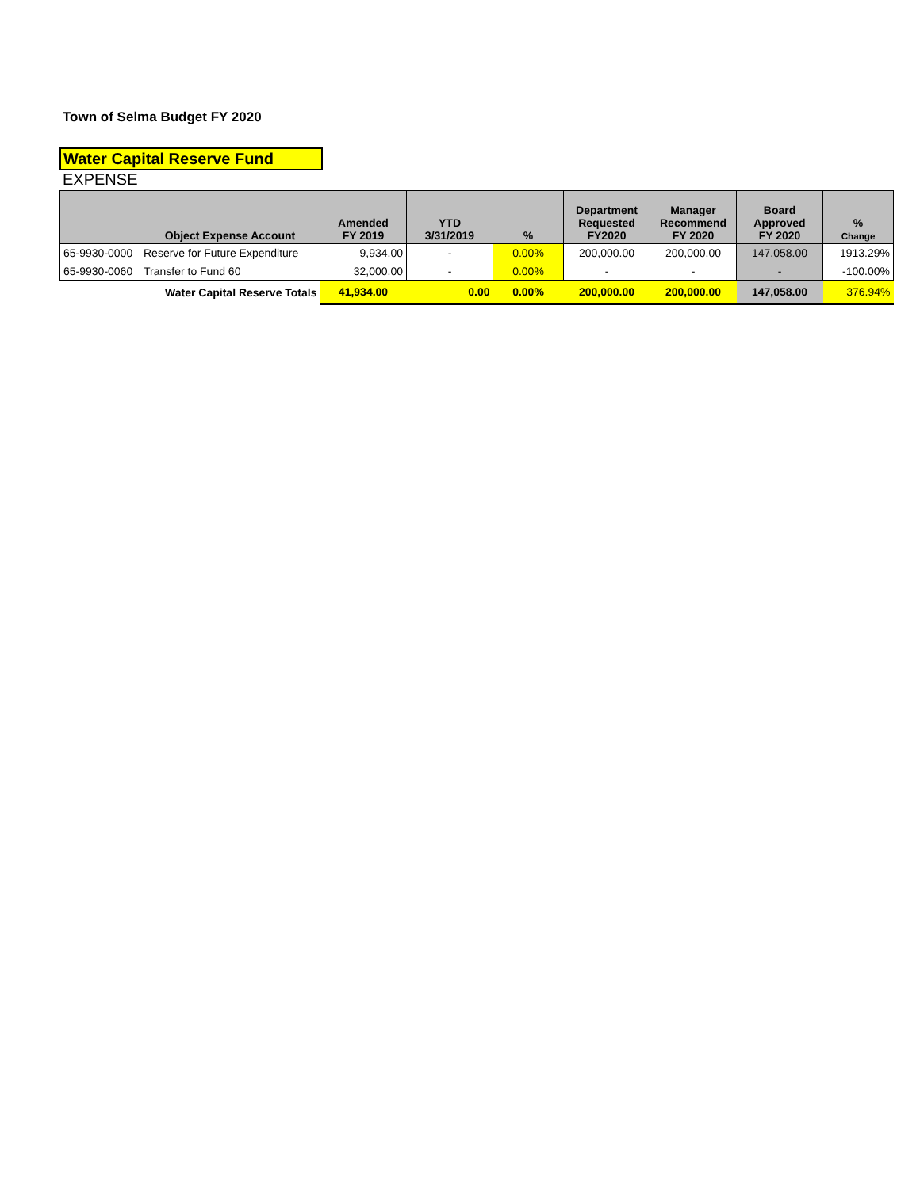Town of Selma Budget FY 2020
Water Capital Reserve Fund
EXPENSE
| | Object Expense Account | Amended FY 2019 | YTD 3/31/2019 | % | Department Requested FY2020 | Manager Recommend FY 2020 | Board Approved FY 2020 | % Change |
| --- | --- | --- | --- | --- | --- | --- | --- | --- |
| 65-9930-0000 | Reserve for Future Expenditure | 9,934.00 | - | 0.00% | 200,000.00 | 200,000.00 | 147,058.00 | 1913.29% |
| 65-9930-0060 | Transfer to Fund 60 | 32,000.00 | - | 0.00% | - | - | - | -100.00% |
| | Water Capital Reserve Totals | 41,934.00 | 0.00 | 0.00% | 200,000.00 | 200,000.00 | 147,058.00 | 376.94% |